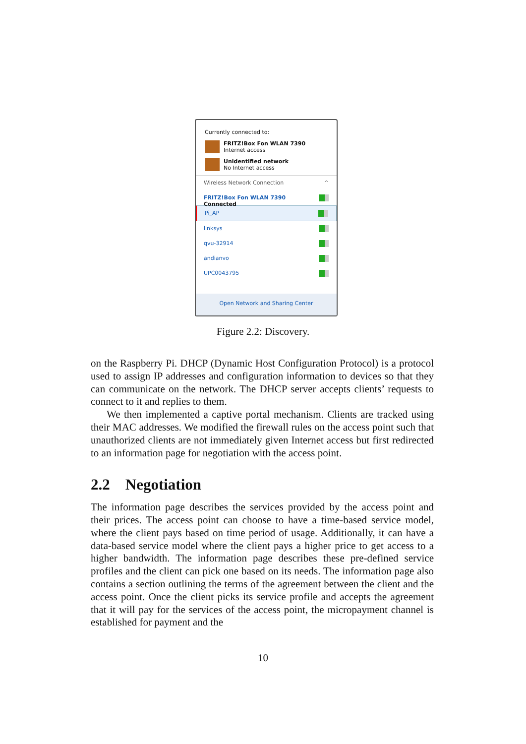Currently connected to:
FRITZ!Box Fon WLAN 7390
Internet access
Unidentified network
No Internet access
Wireless Network Connection ^
FRITZ!Box Fon WLAN 7390 Connected
Pi_AP
linksys
qvu-32914
andianvo
UPC0043795
Open Network and Sharing Center
Figure 2.2: Discovery.
on the Raspberry Pi. DHCP (Dynamic Host Configuration Protocol) is a protocol used to assign IP addresses and configuration information to devices so that they can communicate on the network. The DHCP server accepts clients’ requests to connect to it and replies to them.
We then implemented a captive portal mechanism. Clients are tracked using their MAC addresses. We modified the firewall rules on the access point such that unauthorized clients are not immediately given Internet access but first redirected to an information page for negotiation with the access point.
2.2 Negotiation
The information page describes the services provided by the access point and their prices. The access point can choose to have a time-based service model, where the client pays based on time period of usage. Additionally, it can have a data-based service model where the client pays a higher price to get access to a higher bandwidth. The information page describes these pre-defined service profiles and the client can pick one based on its needs. The information page also contains a section outlining the terms of the agreement between the client and the access point. Once the client picks its service profile and accepts the agreement that it will pay for the services of the access point, the micropayment channel is established for payment and the
10